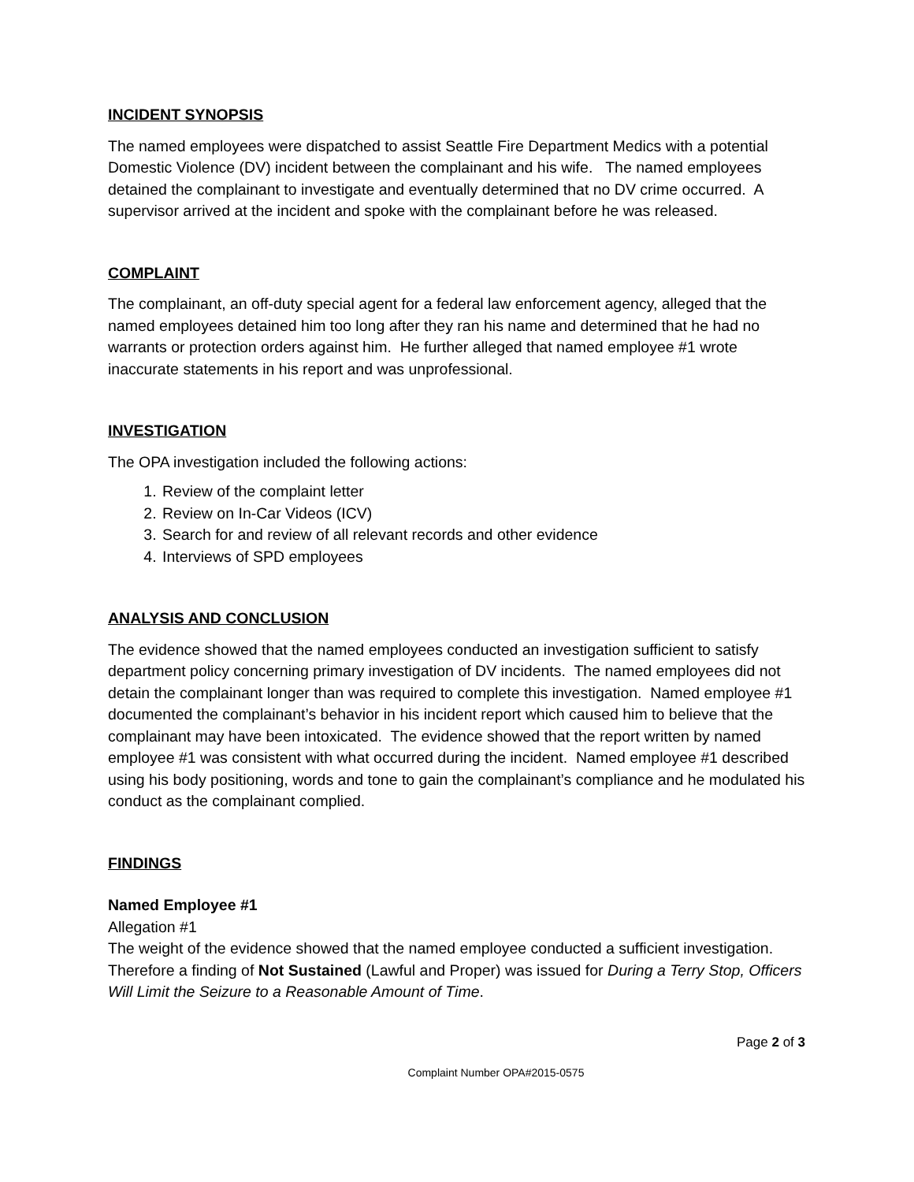INCIDENT SYNOPSIS
The named employees were dispatched to assist Seattle Fire Department Medics with a potential Domestic Violence (DV) incident between the complainant and his wife. The named employees detained the complainant to investigate and eventually determined that no DV crime occurred. A supervisor arrived at the incident and spoke with the complainant before he was released.
COMPLAINT
The complainant, an off-duty special agent for a federal law enforcement agency, alleged that the named employees detained him too long after they ran his name and determined that he had no warrants or protection orders against him. He further alleged that named employee #1 wrote inaccurate statements in his report and was unprofessional.
INVESTIGATION
The OPA investigation included the following actions:
1. Review of the complaint letter
2. Review on In-Car Videos (ICV)
3. Search for and review of all relevant records and other evidence
4. Interviews of SPD employees
ANALYSIS AND CONCLUSION
The evidence showed that the named employees conducted an investigation sufficient to satisfy department policy concerning primary investigation of DV incidents. The named employees did not detain the complainant longer than was required to complete this investigation. Named employee #1 documented the complainant’s behavior in his incident report which caused him to believe that the complainant may have been intoxicated. The evidence showed that the report written by named employee #1 was consistent with what occurred during the incident. Named employee #1 described using his body positioning, words and tone to gain the complainant’s compliance and he modulated his conduct as the complainant complied.
FINDINGS
Named Employee #1
Allegation #1
The weight of the evidence showed that the named employee conducted a sufficient investigation. Therefore a finding of Not Sustained (Lawful and Proper) was issued for During a Terry Stop, Officers Will Limit the Seizure to a Reasonable Amount of Time.
Page 2 of 3
Complaint Number OPA#2015-0575